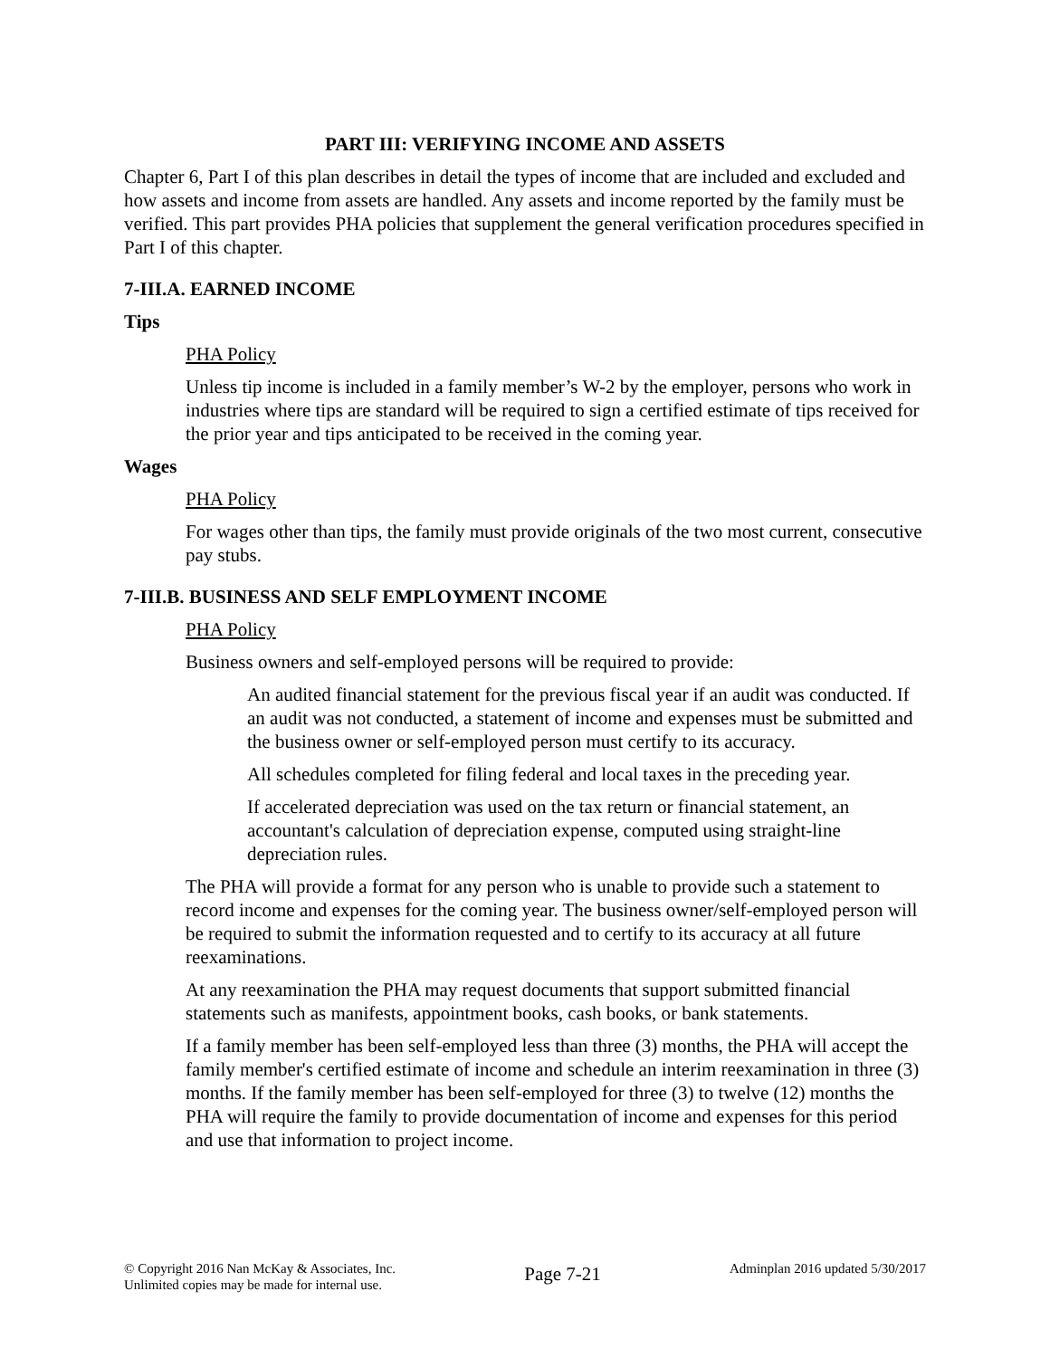PART III: VERIFYING INCOME AND ASSETS
Chapter 6, Part I of this plan describes in detail the types of income that are included and excluded and how assets and income from assets are handled. Any assets and income reported by the family must be verified. This part provides PHA policies that supplement the general verification procedures specified in Part I of this chapter.
7-III.A. EARNED INCOME
Tips
PHA Policy
Unless tip income is included in a family member’s W-2 by the employer, persons who work in industries where tips are standard will be required to sign a certified estimate of tips received for the prior year and tips anticipated to be received in the coming year.
Wages
PHA Policy
For wages other than tips, the family must provide originals of the two most current, consecutive pay stubs.
7-III.B. BUSINESS AND SELF EMPLOYMENT INCOME
PHA Policy
Business owners and self-employed persons will be required to provide:
An audited financial statement for the previous fiscal year if an audit was conducted. If an audit was not conducted, a statement of income and expenses must be submitted and the business owner or self-employed person must certify to its accuracy.
All schedules completed for filing federal and local taxes in the preceding year.
If accelerated depreciation was used on the tax return or financial statement, an accountant's calculation of depreciation expense, computed using straight-line depreciation rules.
The PHA will provide a format for any person who is unable to provide such a statement to record income and expenses for the coming year. The business owner/self-employed person will be required to submit the information requested and to certify to its accuracy at all future reexaminations.
At any reexamination the PHA may request documents that support submitted financial statements such as manifests, appointment books, cash books, or bank statements.
If a family member has been self-employed less than three (3) months, the PHA will accept the family member's certified estimate of income and schedule an interim reexamination in three (3) months. If the family member has been self-employed for three (3) to twelve (12) months the PHA will require the family to provide documentation of income and expenses for this period and use that information to project income.
© Copyright 2016 Nan McKay & Associates, Inc.
Unlimited copies may be made for internal use.
Page 7-21
Adminplan 2016 updated 5/30/2017